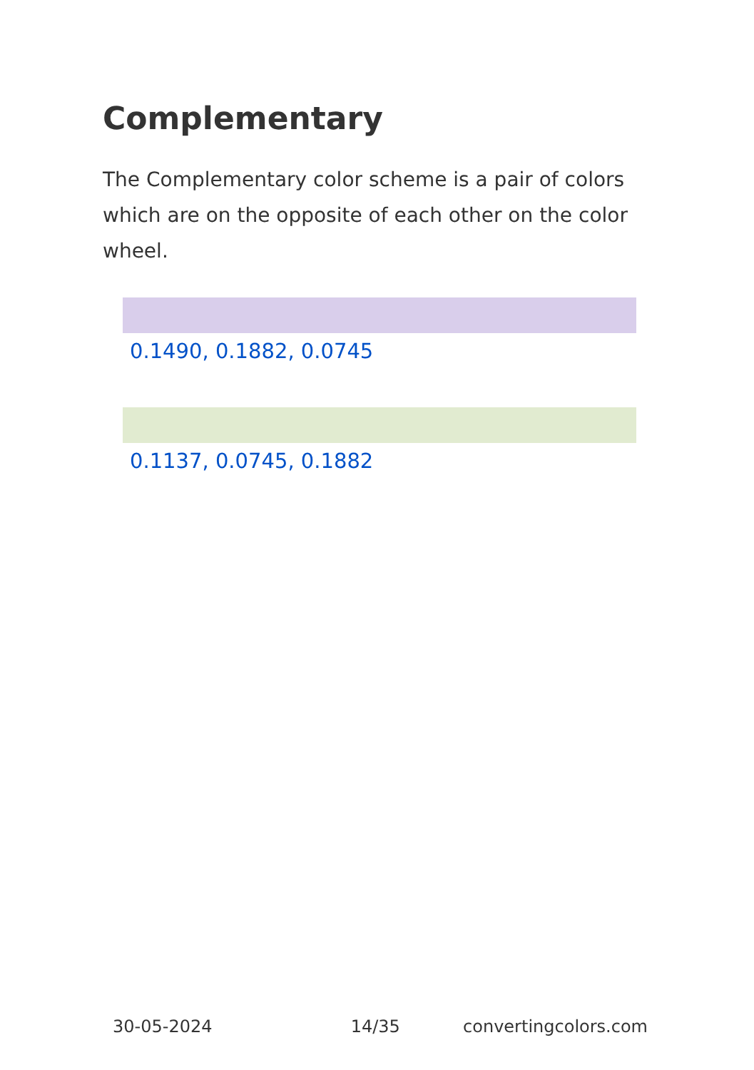Complementary
The Complementary color scheme is a pair of colors which are on the opposite of each other on the color wheel.
0.1490, 0.1882, 0.0745
0.1137, 0.0745, 0.1882
30-05-2024 14/35 convertingcolors.com